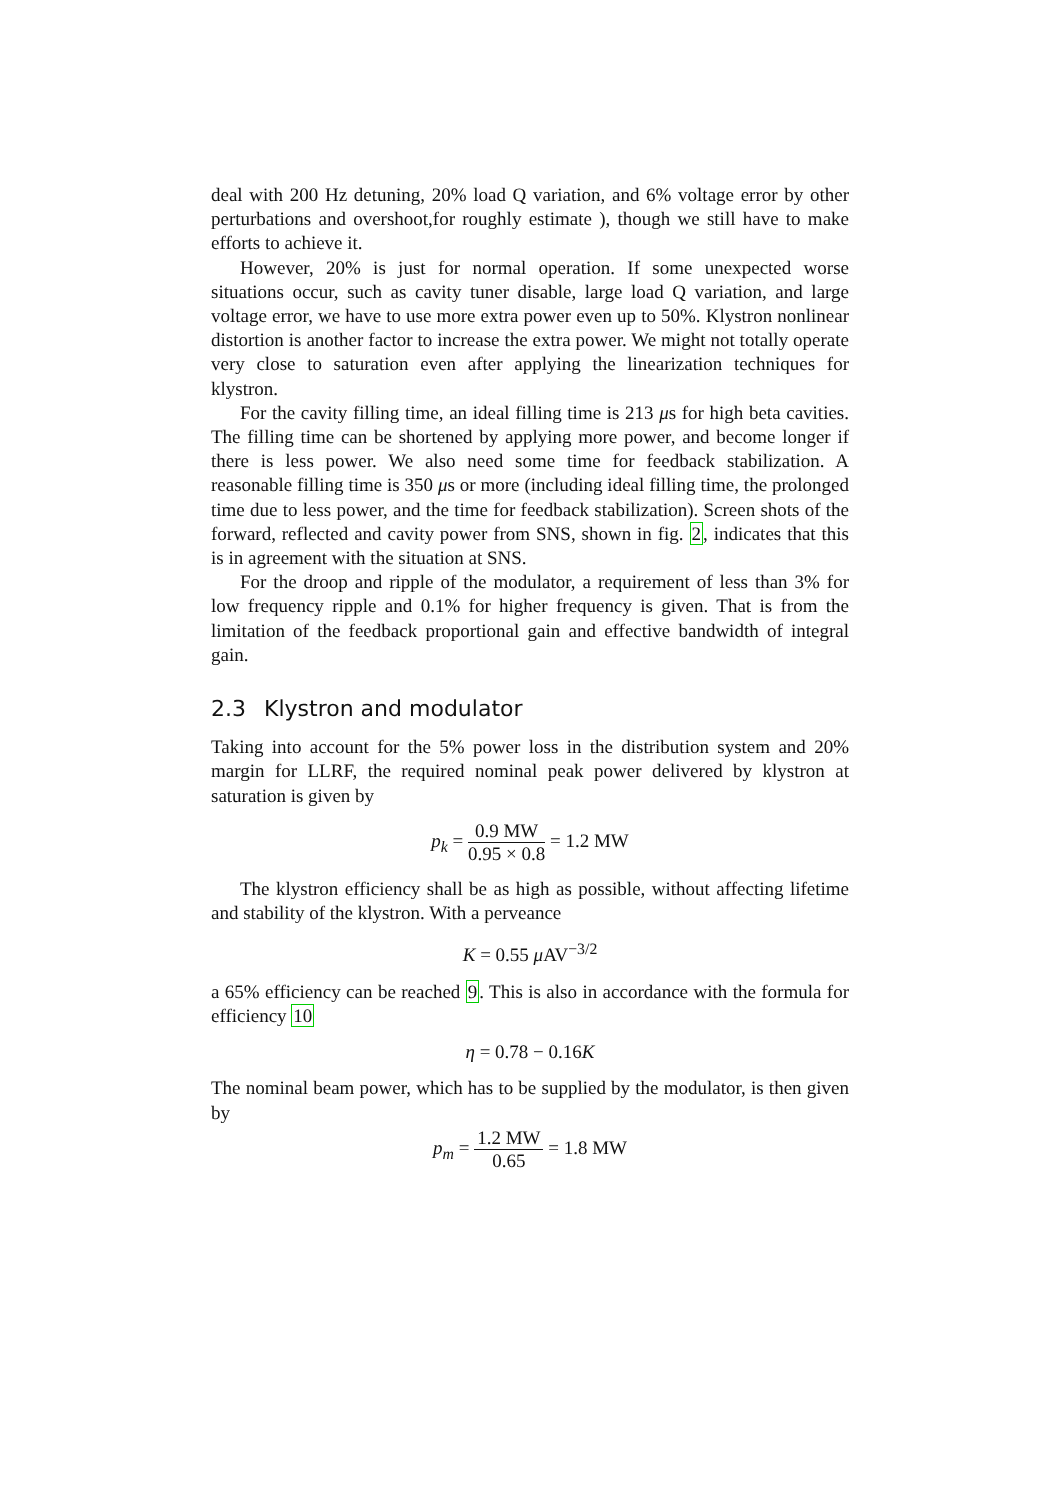deal with 200 Hz detuning, 20% load Q variation, and 6% voltage error by other perturbations and overshoot,for roughly estimate ), though we still have to make efforts to achieve it.
However, 20% is just for normal operation. If some unexpected worse situations occur, such as cavity tuner disable, large load Q variation, and large voltage error, we have to use more extra power even up to 50%. Klystron nonlinear distortion is another factor to increase the extra power. We might not totally operate very close to saturation even after applying the linearization techniques for klystron.
For the cavity filling time, an ideal filling time is 213 μs for high beta cavities. The filling time can be shortened by applying more power, and become longer if there is less power. We also need some time for feedback stabilization. A reasonable filling time is 350 μs or more (including ideal filling time, the prolonged time due to less power, and the time for feedback stabilization). Screen shots of the forward, reflected and cavity power from SNS, shown in fig. 2, indicates that this is in agreement with the situation at SNS.
For the droop and ripple of the modulator, a requirement of less than 3% for low frequency ripple and 0.1% for higher frequency is given. That is from the limitation of the feedback proportional gain and effective bandwidth of integral gain.
2.3 Klystron and modulator
Taking into account for the 5% power loss in the distribution system and 20% margin for LLRF, the required nominal peak power delivered by klystron at saturation is given by
p<sub>k</sub> = 0.9 MW 0.95 × 0.8 = 1.2 MW
The klystron efficiency shall be as high as possible, without affecting lifetime and stability of the klystron. With a perveance
K = 0.55 μ AV<sup>−3/2</sup>
a 65% efficiency can be reached 9. This is also in accordance with the formula for efficiency 10
η = 0.78 − 0.16K
The nominal beam power, which has to be supplied by the modulator, is then given by
p<sub>m</sub> = 1.2 MW 0.65 = 1.8 MW